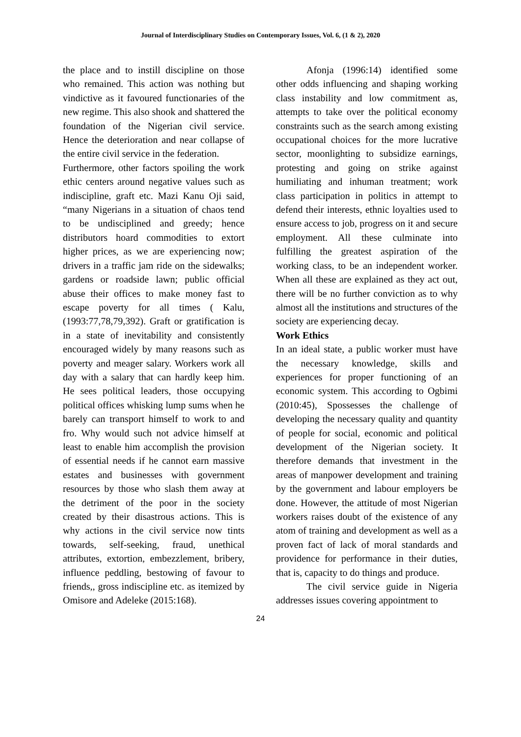Journal of Interdisciplinary Studies on Contemporary Issues, Vol. 6, (1 & 2), 2020
the place and to instill discipline on those who remained. This action was nothing but vindictive as it favoured functionaries of the new regime. This also shook and shattered the foundation of the Nigerian civil service. Hence the deterioration and near collapse of the entire civil service in the federation.
Furthermore, other factors spoiling the work ethic centers around negative values such as indiscipline, graft etc. Mazi Kanu Oji said, “many Nigerians in a situation of chaos tend to be undisciplined and greedy; hence distributors hoard commodities to extort higher prices, as we are experiencing now; drivers in a traffic jam ride on the sidewalks; gardens or roadside lawn; public official abuse their offices to make money fast to escape poverty for all times ( Kalu,(1993:77,78,79,392). Graft or gratification is in a state of inevitability and consistently encouraged widely by many reasons such as poverty and meager salary. Workers work all day with a salary that can hardly keep him. He sees political leaders, those occupying political offices whisking lump sums when he barely can transport himself to work to and fro. Why would such not advice himself at least to enable him accomplish the provision of essential needs if he cannot earn massive estates and businesses with government resources by those who slash them away at the detriment of the poor in the society created by their disastrous actions. This is why actions in the civil service now tints towards, self-seeking, fraud, unethical attributes, extortion, embezzlement, bribery, influence peddling, bestowing of favour to friends,, gross indiscipline etc. as itemized by Omisore and Adeleke (2015:168).
Afonja (1996:14) identified some other odds influencing and shaping working class instability and low commitment as, attempts to take over the political economy constraints such as the search among existing occupational choices for the more lucrative sector, moonlighting to subsidize earnings, protesting and going on strike against humiliating and inhuman treatment; work class participation in politics in attempt to defend their interests, ethnic loyalties used to ensure access to job, progress on it and secure employment. All these culminate into fulfilling the greatest aspiration of the working class, to be an independent worker. When all these are explained as they act out, there will be no further conviction as to why almost all the institutions and structures of the society are experiencing decay.
Work Ethics
In an ideal state, a public worker must have the necessary knowledge, skills and experiences for proper functioning of an economic system. This according to Ogbimi (2010:45), Spossesses the challenge of developing the necessary quality and quantity of people for social, economic and political development of the Nigerian society. It therefore demands that investment in the areas of manpower development and training by the government and labour employers be done. However, the attitude of most Nigerian workers raises doubt of the existence of any atom of training and development as well as a proven fact of lack of moral standards and providence for performance in their duties, that is, capacity to do things and produce.
The civil service guide in Nigeria addresses issues covering appointment to
24